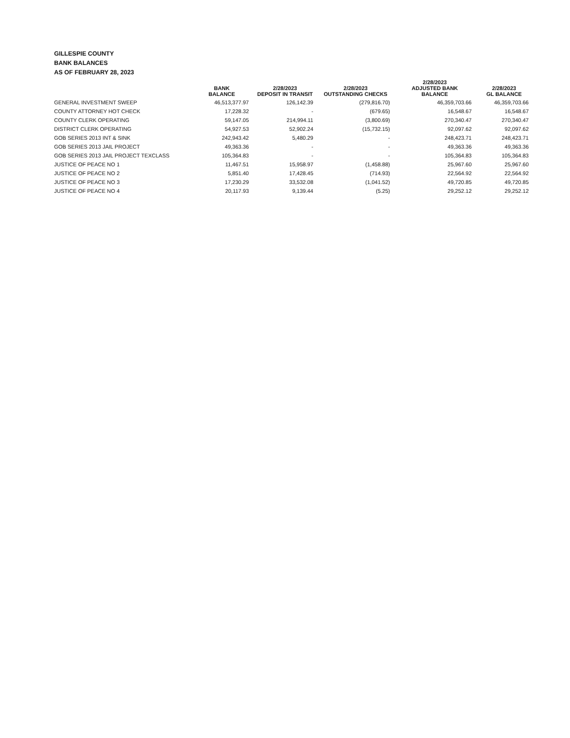GILLESPIE COUNTY
BANK BALANCES
AS OF FEBRUARY 28, 2023
| | BANK BALANCE | 2/28/2023 DEPOSIT IN TRANSIT | 2/28/2023 OUTSTANDING CHECKS | 2/28/2023 ADJUSTED BANK BALANCE | 2/28/2023 GL BALANCE |
| --- | --- | --- | --- | --- | --- |
| GENERAL INVESTMENT SWEEP | 46,513,377.97 | 126,142.39 | (279,816.70) | 46,359,703.66 | 46,359,703.66 |
| COUNTY ATTORNEY HOT CHECK | 17,228.32 | - | (679.65) | 16,548.67 | 16,548.67 |
| COUNTY CLERK OPERATING | 59,147.05 | 214,994.11 | (3,800.69) | 270,340.47 | 270,340.47 |
| DISTRICT CLERK OPERATING | 54,927.53 | 52,902.24 | (15,732.15) | 92,097.62 | 92,097.62 |
| GOB SERIES 2013 INT & SINK | 242,943.42 | 5,480.29 | - | 248,423.71 | 248,423.71 |
| GOB SERIES 2013 JAIL PROJECT | 49,363.36 | - | - | 49,363.36 | 49,363.36 |
| GOB SERIES 2013 JAIL PROJECT TEXCLASS | 105,364.83 | - | - | 105,364.83 | 105,364.83 |
| JUSTICE OF PEACE NO 1 | 11,467.51 | 15,958.97 | (1,458.88) | 25,967.60 | 25,967.60 |
| JUSTICE OF PEACE NO 2 | 5,851.40 | 17,428.45 | (714.93) | 22,564.92 | 22,564.92 |
| JUSTICE OF PEACE NO 3 | 17,230.29 | 33,532.08 | (1,041.52) | 49,720.85 | 49,720.85 |
| JUSTICE OF PEACE NO 4 | 20,117.93 | 9,139.44 | (5.25) | 29,252.12 | 29,252.12 |